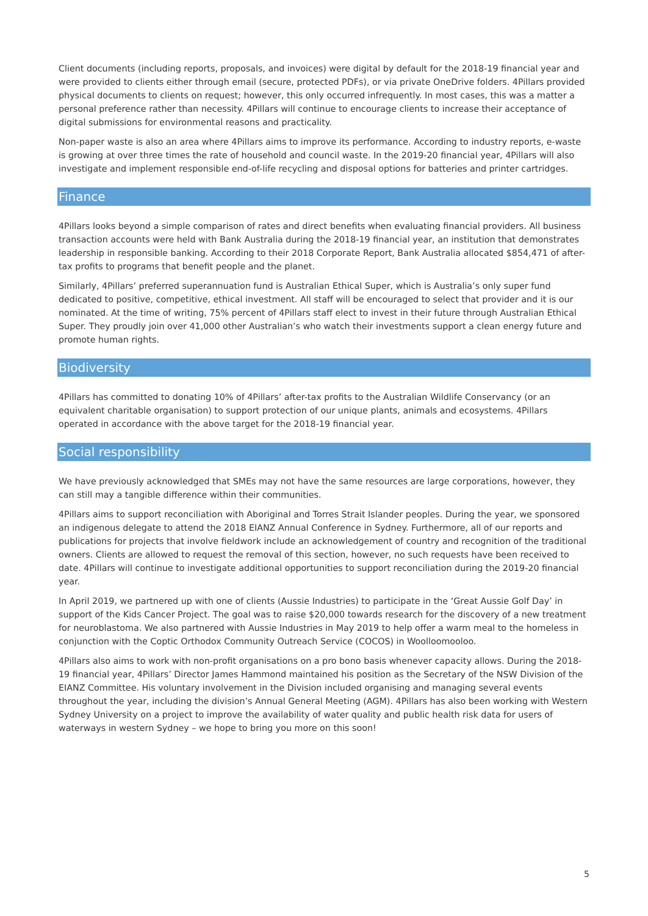Client documents (including reports, proposals, and invoices) were digital by default for the 2018-19 financial year and were provided to clients either through email (secure, protected PDFs), or via private OneDrive folders. 4Pillars provided physical documents to clients on request; however, this only occurred infrequently. In most cases, this was a matter a personal preference rather than necessity. 4Pillars will continue to encourage clients to increase their acceptance of digital submissions for environmental reasons and practicality.
Non-paper waste is also an area where 4Pillars aims to improve its performance. According to industry reports, e-waste is growing at over three times the rate of household and council waste. In the 2019-20 financial year, 4Pillars will also investigate and implement responsible end-of-life recycling and disposal options for batteries and printer cartridges.
Finance
4Pillars looks beyond a simple comparison of rates and direct benefits when evaluating financial providers. All business transaction accounts were held with Bank Australia during the 2018-19 financial year, an institution that demonstrates leadership in responsible banking. According to their 2018 Corporate Report, Bank Australia allocated $854,471 of after-tax profits to programs that benefit people and the planet.
Similarly, 4Pillars’ preferred superannuation fund is Australian Ethical Super, which is Australia’s only super fund dedicated to positive, competitive, ethical investment. All staff will be encouraged to select that provider and it is our nominated. At the time of writing, 75% percent of 4Pillars staff elect to invest in their future through Australian Ethical Super. They proudly join over 41,000 other Australian’s who watch their investments support a clean energy future and promote human rights.
Biodiversity
4Pillars has committed to donating 10% of 4Pillars’ after-tax profits to the Australian Wildlife Conservancy (or an equivalent charitable organisation) to support protection of our unique plants, animals and ecosystems. 4Pillars operated in accordance with the above target for the 2018-19 financial year.
Social responsibility
We have previously acknowledged that SMEs may not have the same resources are large corporations, however, they can still may a tangible difference within their communities.
4Pillars aims to support reconciliation with Aboriginal and Torres Strait Islander peoples. During the year, we sponsored an indigenous delegate to attend the 2018 EIANZ Annual Conference in Sydney. Furthermore, all of our reports and publications for projects that involve fieldwork include an acknowledgement of country and recognition of the traditional owners. Clients are allowed to request the removal of this section, however, no such requests have been received to date. 4Pillars will continue to investigate additional opportunities to support reconciliation during the 2019-20 financial year.
In April 2019, we partnered up with one of clients (Aussie Industries) to participate in the ‘Great Aussie Golf Day’ in support of the Kids Cancer Project. The goal was to raise $20,000 towards research for the discovery of a new treatment for neuroblastoma. We also partnered with Aussie Industries in May 2019 to help offer a warm meal to the homeless in conjunction with the Coptic Orthodox Community Outreach Service (COCOS) in Woolloomooloo.
4Pillars also aims to work with non-profit organisations on a pro bono basis whenever capacity allows. During the 2018-19 financial year, 4Pillars’ Director James Hammond maintained his position as the Secretary of the NSW Division of the EIANZ Committee. His voluntary involvement in the Division included organising and managing several events throughout the year, including the division’s Annual General Meeting (AGM). 4Pillars has also been working with Western Sydney University on a project to improve the availability of water quality and public health risk data for users of waterways in western Sydney – we hope to bring you more on this soon!
5